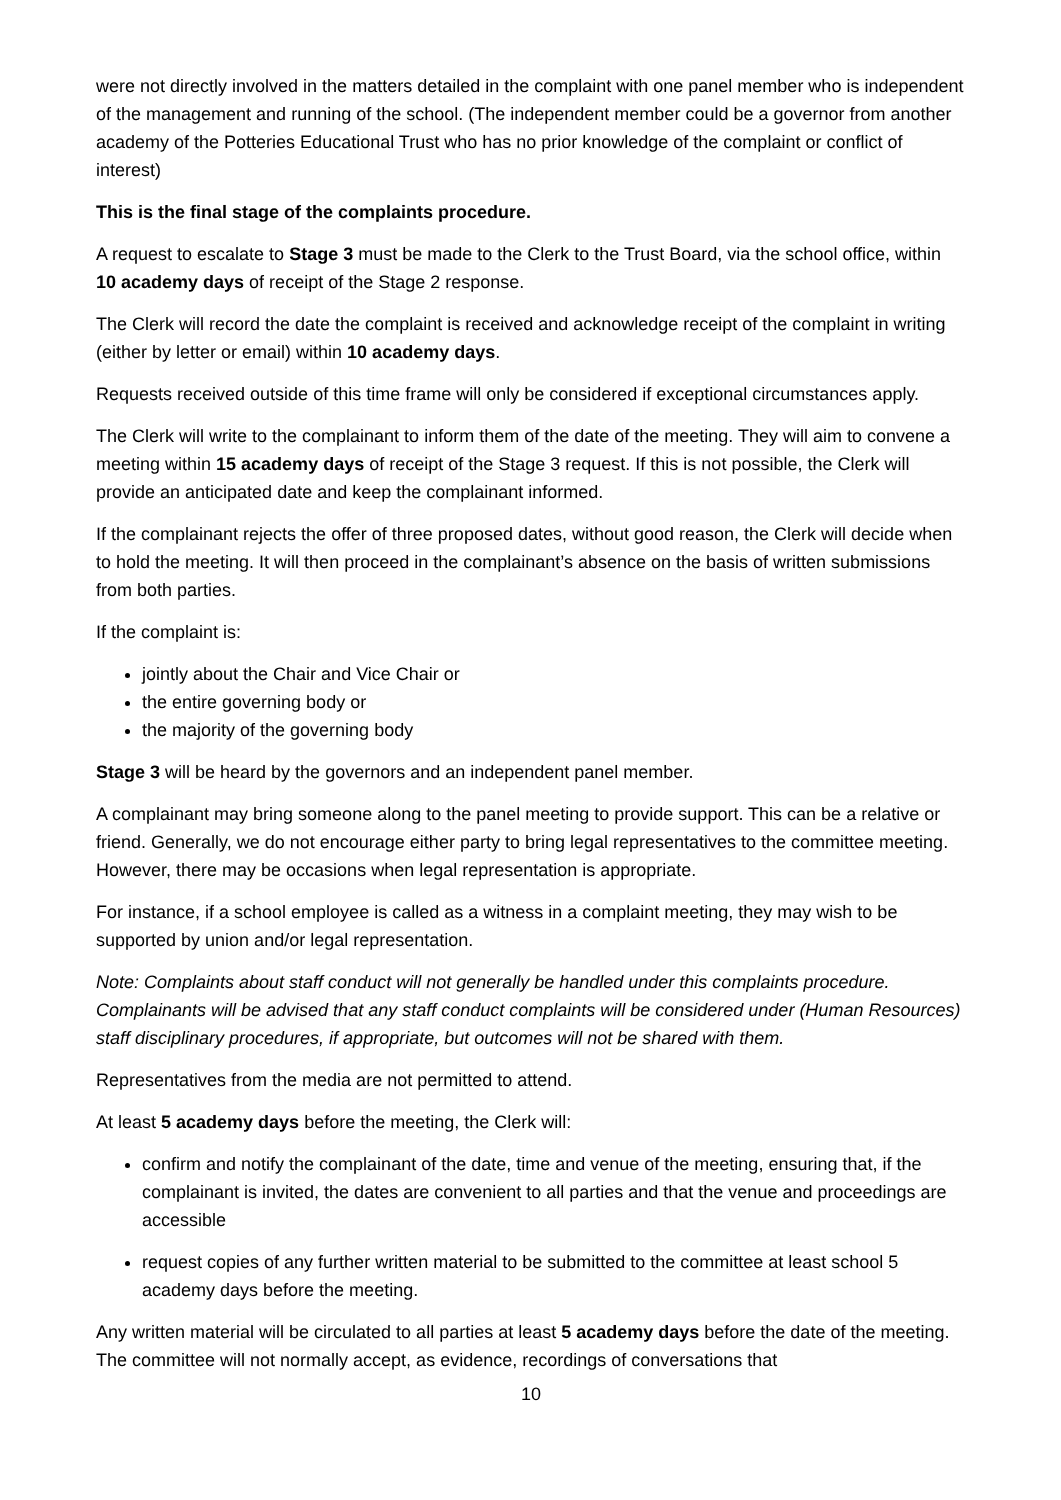were not directly involved in the matters detailed in the complaint with one panel member who is independent of the management and running of the school. (The independent member could be a governor from another academy of the Potteries Educational Trust who has no prior knowledge of the complaint or conflict of interest)
This is the final stage of the complaints procedure.
A request to escalate to Stage 3 must be made to the Clerk to the Trust Board, via the school office, within 10 academy days of receipt of the Stage 2 response.
The Clerk will record the date the complaint is received and acknowledge receipt of the complaint in writing (either by letter or email) within 10 academy days.
Requests received outside of this time frame will only be considered if exceptional circumstances apply.
The Clerk will write to the complainant to inform them of the date of the meeting. They will aim to convene a meeting within 15 academy days of receipt of the Stage 3 request. If this is not possible, the Clerk will provide an anticipated date and keep the complainant informed.
If the complainant rejects the offer of three proposed dates, without good reason, the Clerk will decide when to hold the meeting. It will then proceed in the complainant’s absence on the basis of written submissions from both parties.
If the complaint is:
jointly about the Chair and Vice Chair or
the entire governing body or
the majority of the governing body
Stage 3 will be heard by the governors and an independent panel member.
A complainant may bring someone along to the panel meeting to provide support. This can be a relative or friend. Generally, we do not encourage either party to bring legal representatives to the committee meeting. However, there may be occasions when legal representation is appropriate.
For instance, if a school employee is called as a witness in a complaint meeting, they may wish to be supported by union and/or legal representation.
Note: Complaints about staff conduct will not generally be handled under this complaints procedure. Complainants will be advised that any staff conduct complaints will be considered under (Human Resources) staff disciplinary procedures, if appropriate, but outcomes will not be shared with them.
Representatives from the media are not permitted to attend.
At least 5 academy days before the meeting, the Clerk will:
confirm and notify the complainant of the date, time and venue of the meeting, ensuring that, if the complainant is invited, the dates are convenient to all parties and that the venue and proceedings are accessible
request copies of any further written material to be submitted to the committee at least school 5 academy days before the meeting.
Any written material will be circulated to all parties at least 5 academy days before the date of the meeting. The committee will not normally accept, as evidence, recordings of conversations that
10